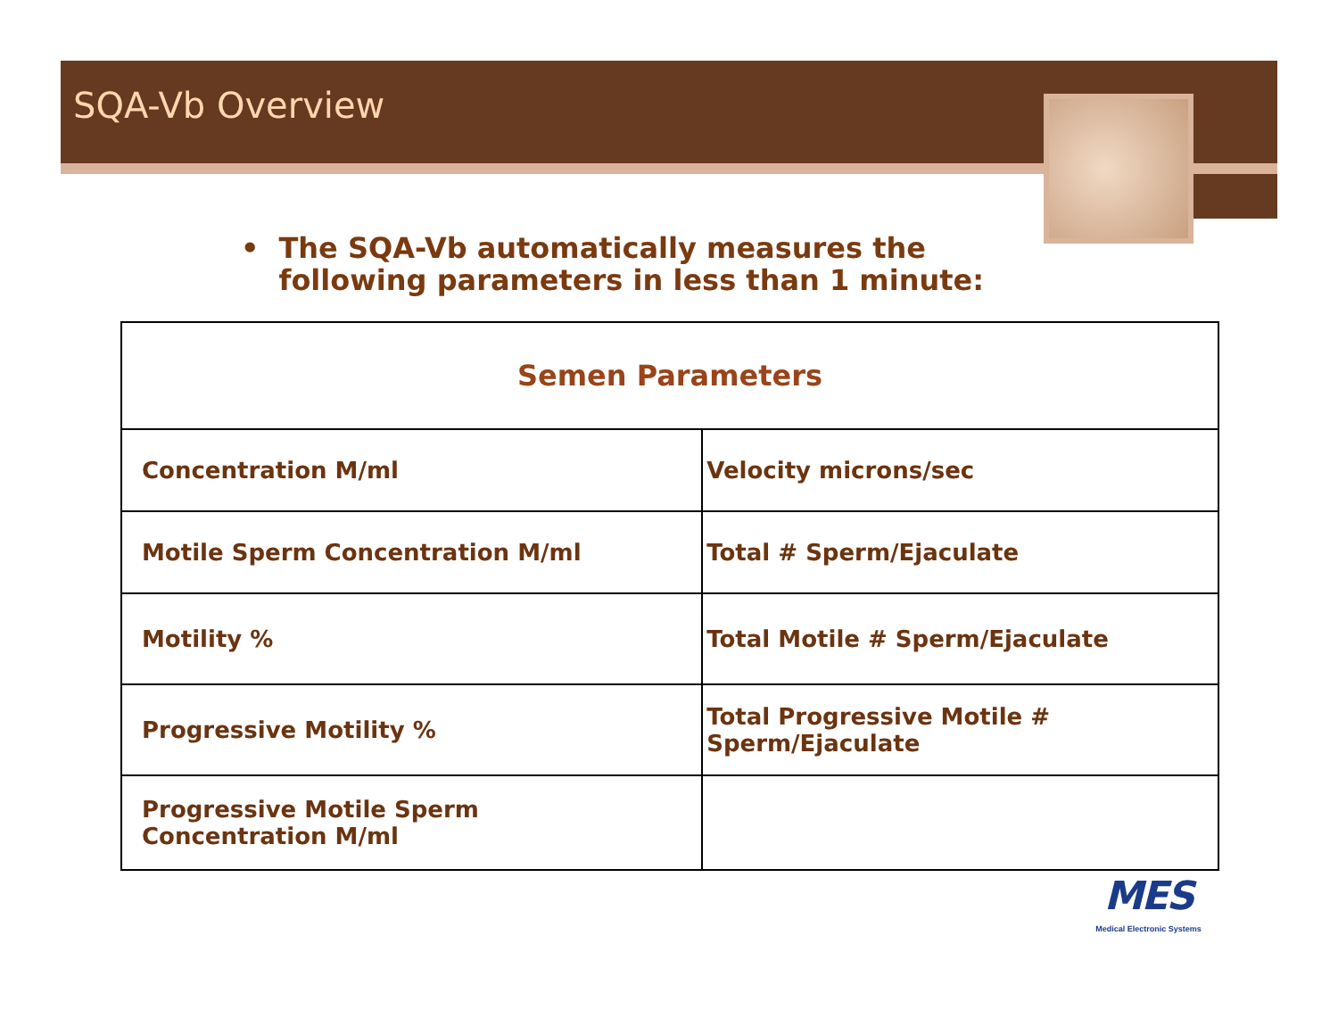SQA-Vb Overview
• The SQA-Vb automatically measures the
following parameters in less than 1 minute:
| Semen Parameters | |
| --- | --- |
| Concentration M/ml | Velocity microns/sec |
| Motile Sperm Concentration M/ml | Total # Sperm/Ejaculate |
| Motility % | Total Motile # Sperm/Ejaculate |
| Progressive Motility % | Total Progressive Motile # Sperm/Ejaculate |
| Progressive Motile Sperm Concentration M/ml | |
MES
Medical Electronic Systems